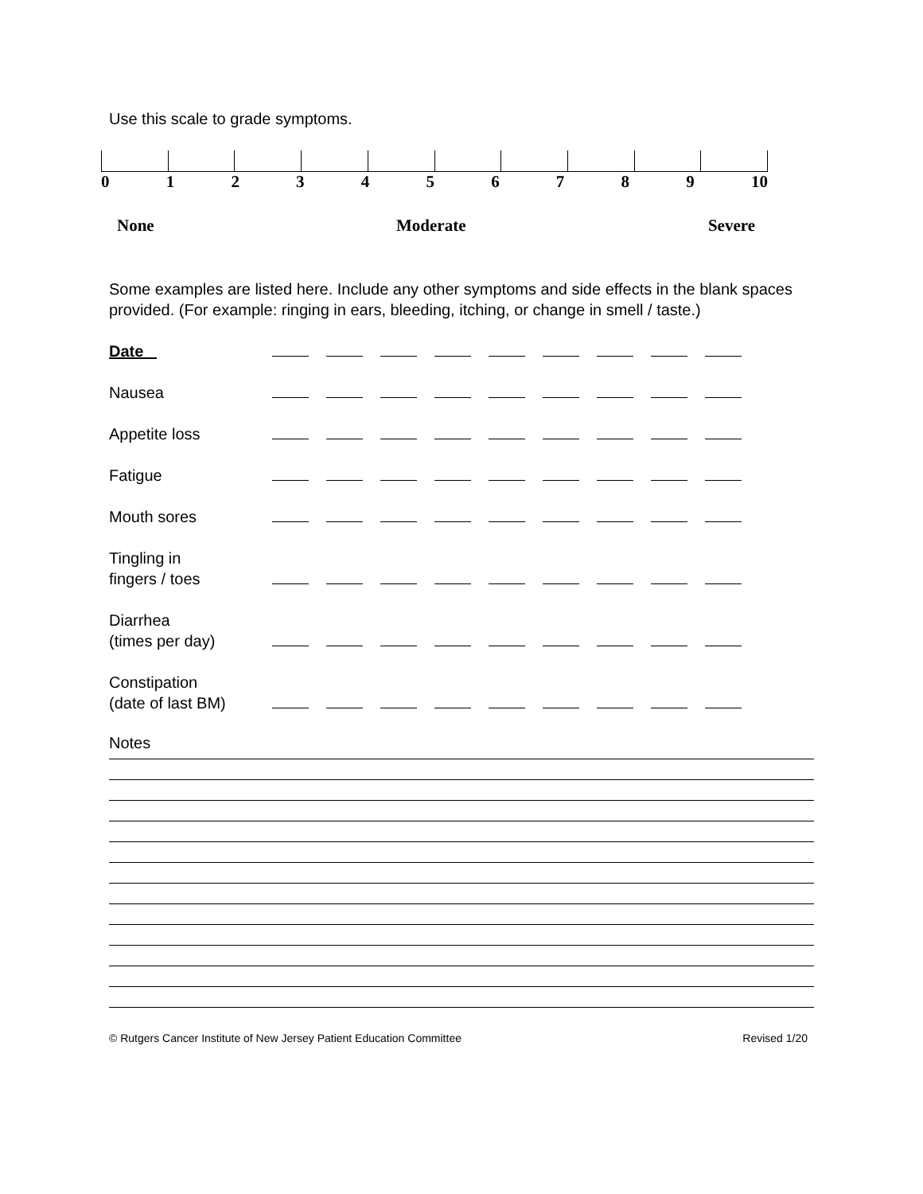Use this scale to grade symptoms.
0123456789 10
None Moderate Severe
Some examples are listed here. Include any other symptoms and side effects in the blank spaces provided. (For example: ringing in ears, bleeding, itching, or change in smell / taste.)
Date
Nausea
Appetite loss
Fatigue
Mouth sores
Tingling in
fingers / toes
Diarrhea
(times per day)
Constipation
(date of last BM)
Notes
© Rutgers Cancer Institute of New Jersey Patient Education Committee Revised 1/20